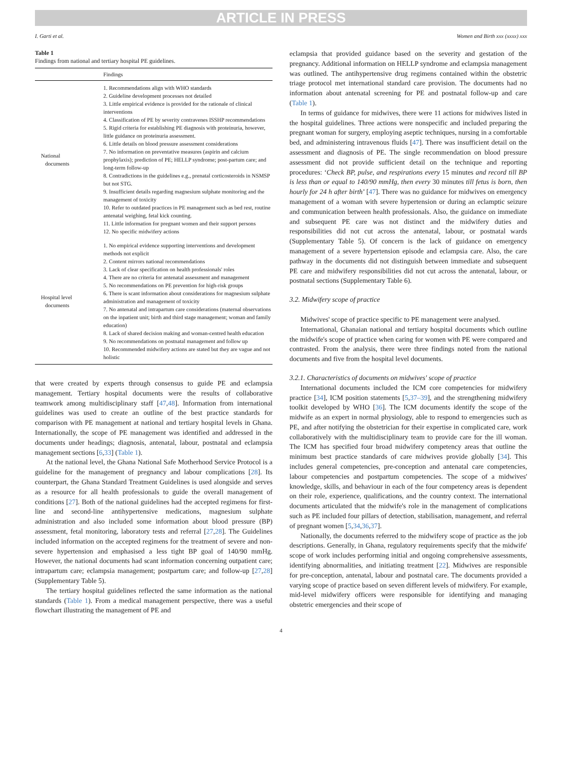ARTICLE IN PRESS
I. Garti et al. Women and Birth xxx (xxxx) xxx
Table 1
Findings from national and tertiary hospital PE guidelines.
| | Findings |
| --- | --- |
| National documents | 1. Recommendations align with WHO standards 2. Guideline development processes not detailed 3. Little empirical evidence is provided for the rationale of clinical interventions 4. Classification of PE by severity contravenes ISSHP recommendations 5. Rigid criteria for establishing PE diagnosis with proteinuria, however, little guidance on proteinuria assessment. 6. Little details on blood pressure assessment considerations 7. No information on preventative measures (aspirin and calcium prophylaxis); prediction of PE; HELLP syndrome; post-partum care; and long-term follow-up 8. Contradictions in the guidelines e.g., prenatal corticosteroids in NSMSP but not STG. 9. Insufficient details regarding magnesium sulphate monitoring and the management of toxicity 10. Refer to outdated practices in PE management such as bed rest, routine antenatal weighing, fetal kick counting. 11. Little information for pregnant women and their support persons 12. No specific midwifery actions |
| Hospital level documents | 1. No empirical evidence supporting interventions and development methods not explicit 2. Content mirrors national recommendations 3. Lack of clear specification on health professionals' roles 4. There are no criteria for antenatal assessment and management 5. No recommendations on PE prevention for high-risk groups 6. There is scant information about considerations for magnesium sulphate administration and management of toxicity 7. No antenatal and intrapartum care considerations (maternal observations on the inpatient unit; birth and third stage management; woman and family education) 8. Lack of shared decision making and woman-centred health education 9. No recommendations on postnatal management and follow up 10. Recommended midwifery actions are stated but they are vague and not holistic |
that were created by experts through consensus to guide PE and eclampsia management. Tertiary hospital documents were the results of collaborative teamwork among multidisciplinary staff [47,48]. Information from international guidelines was used to create an outline of the best practice standards for comparison with PE management at national and tertiary hospital levels in Ghana. Internationally, the scope of PE management was identified and addressed in the documents under headings; diagnosis, antenatal, labour, postnatal and eclampsia management sections [6,33] (Table 1).
At the national level, the Ghana National Safe Motherhood Service Protocol is a guideline for the management of pregnancy and labour complications [28]. Its counterpart, the Ghana Standard Treatment Guidelines is used alongside and serves as a resource for all health professionals to guide the overall management of conditions [27]. Both of the national guidelines had the accepted regimens for first-line and second-line antihypertensive medications, magnesium sulphate administration and also included some information about blood pressure (BP) assessment, fetal monitoring, laboratory tests and referral [27,28]. The Guidelines included information on the accepted regimens for the treatment of severe and non-severe hypertension and emphasised a less tight BP goal of 140/90 mmHg. However, the national documents had scant information concerning outpatient care; intrapartum care; eclampsia management; postpartum care; and follow-up [27,28] (Supplementary Table 5).
The tertiary hospital guidelines reflected the same information as the national standards (Table 1). From a medical management perspective, there was a useful flowchart illustrating the management of PE and
eclampsia that provided guidance based on the severity and gestation of the pregnancy. Additional information on HELLP syndrome and eclampsia management was outlined. The antihypertensive drug regimens contained within the obstetric triage protocol met international standard care provision. The documents had no information about antenatal screening for PE and postnatal follow-up and care (Table 1).
In terms of guidance for midwives, there were 11 actions for midwives listed in the hospital guidelines. Three actions were nonspecific and included preparing the pregnant woman for surgery, employing aseptic techniques, nursing in a comfortable bed, and administering intravenous fluids [47]. There was insufficient detail on the assessment and diagnosis of PE. The single recommendation on blood pressure assessment did not provide sufficient detail on the technique and reporting procedures: ‘Check BP, pulse, and respirations every 15 minutes and record till BP is less than or equal to 140/90 mmHg, then every 30 minutes till fetus is born, then hourly for 24 h after birth’ [47]. There was no guidance for midwives on emergency management of a woman with severe hypertension or during an eclamptic seizure and communication between health professionals. Also, the guidance on immediate and subsequent PE care was not distinct and the midwifery duties and responsibilities did not cut across the antenatal, labour, or postnatal wards (Supplementary Table 5). Of concern is the lack of guidance on emergency management of a severe hypertension episode and eclampsia care. Also, the care pathway in the documents did not distinguish between immediate and subsequent PE care and midwifery responsibilities did not cut across the antenatal, labour, or postnatal sections (Supplementary Table 6).
3.2. Midwifery scope of practice
Midwives' scope of practice specific to PE management were analysed.
International, Ghanaian national and tertiary hospital documents which outline the midwife's scope of practice when caring for women with PE were compared and contrasted. From the analysis, there were three findings noted from the national documents and five from the hospital level documents.
3.2.1. Characteristics of documents on midwives' scope of practice
International documents included the ICM core competencies for midwifery practice [34], ICM position statements [5,37–39], and the strengthening midwifery toolkit developed by WHO [36]. The ICM documents identify the scope of the midwife as an expert in normal physiology, able to respond to emergencies such as PE, and after notifying the obstetrician for their expertise in complicated care, work collaboratively with the multidisciplinary team to provide care for the ill woman. The ICM has specified four broad midwifery competency areas that outline the minimum best practice standards of care midwives provide globally [34]. This includes general competencies, pre-conception and antenatal care competencies, labour competencies and postpartum competencies. The scope of a midwives' knowledge, skills, and behaviour in each of the four competency areas is dependent on their role, experience, qualifications, and the country context. The international documents articulated that the midwife's role in the management of complications such as PE included four pillars of detection, stabilisation, management, and referral of pregnant women [5,34,36,37].
Nationally, the documents referred to the midwifery scope of practice as the job descriptions. Generally, in Ghana, regulatory requirements specify that the midwife' scope of work includes performing initial and ongoing comprehensive assessments, identifying abnormalities, and initiating treatment [22]. Midwives are responsible for pre-conception, antenatal, labour and postnatal care. The documents provided a varying scope of practice based on seven different levels of midwifery. For example, mid-level midwifery officers were responsible for identifying and managing obstetric emergencies and their scope of
4